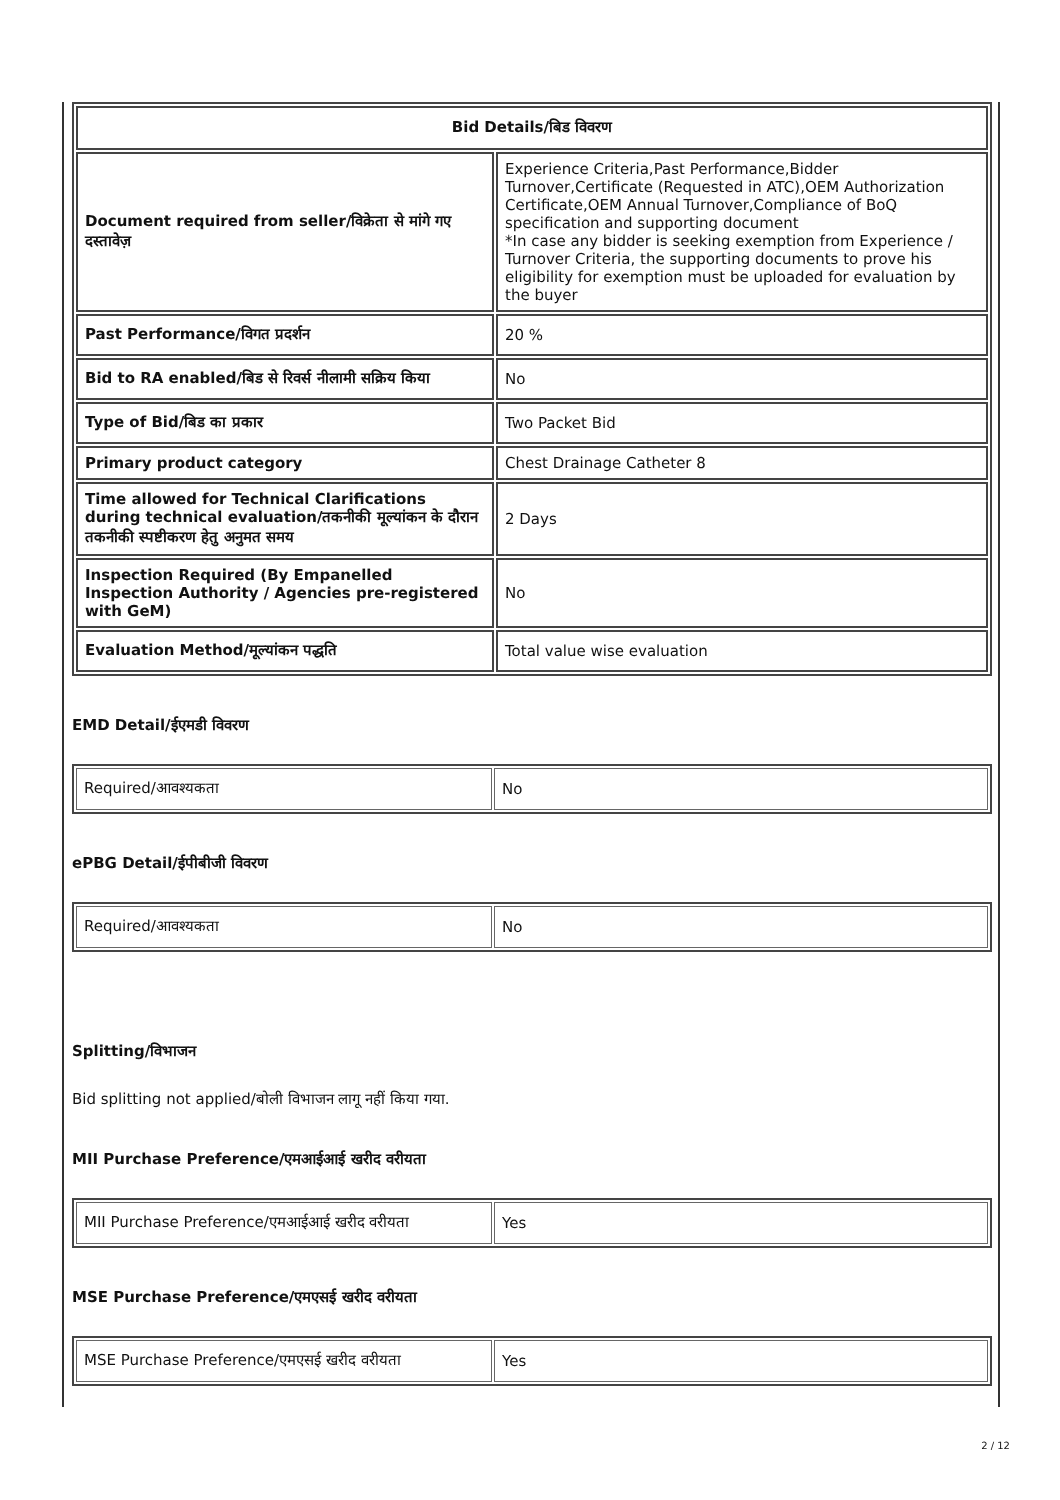| Bid Details/बिड विवरण | |
| --- | --- |
| Document required from seller/विक्रेता से मांगे गए दस्तावेज़ | Experience Criteria,Past Performance,Bidder Turnover,Certificate (Requested in ATC),OEM Authorization Certificate,OEM Annual Turnover,Compliance of BoQ specification and supporting document *In case any bidder is seeking exemption from Experience / Turnover Criteria, the supporting documents to prove his eligibility for exemption must be uploaded for evaluation by the buyer |
| Past Performance/विगत प्रदर्शन | 20 % |
| Bid to RA enabled/बिड से रिवर्स नीलामी सक्रिय किया | No |
| Type of Bid/बिड का प्रकार | Two Packet Bid |
| Primary product category | Chest Drainage Catheter 8 |
| Time allowed for Technical Clarifications during technical evaluation/तकनीकी मूल्यांकन के दौरान तकनीकी स्पष्टीकरण हेतु अनुमत समय | 2 Days |
| Inspection Required (By Empanelled Inspection Authority / Agencies pre-registered with GeM) | No |
| Evaluation Method/मूल्यांकन पद्धति | Total value wise evaluation |
EMD Detail/ईएमडी विवरण
| Required/आवश्यकता | No |
ePBG Detail/ईपीबीजी विवरण
| Required/आवश्यकता | No |
Splitting/विभाजन
Bid splitting not applied/बोली विभाजन लागू नहीं किया गया.
MII Purchase Preference/एमआईआई खरीद वरीयता
| MII Purchase Preference/एमआईआई खरीद वरीयता | Yes |
MSE Purchase Preference/एमएसई खरीद वरीयता
| MSE Purchase Preference/एमएसई खरीद वरीयता | Yes |
2 / 12